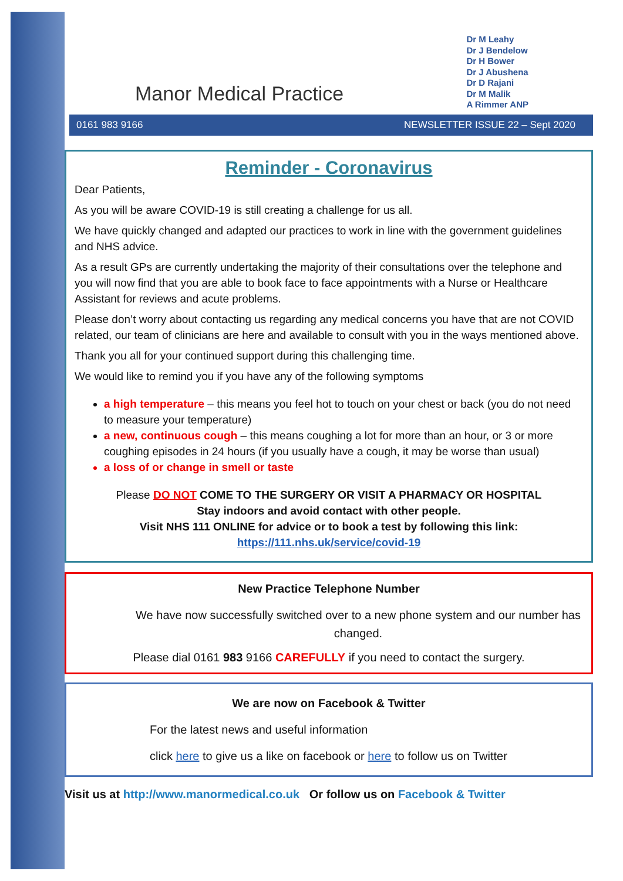Manor Medical Practice
Dr M Leahy
Dr J Bendelow
Dr H Bower
Dr J Abushena
Dr D Rajani
Dr M Malik
A Rimmer ANP
0161 983 9166 NEWSLETTER ISSUE 22 – Sept 2020
Reminder - Coronavirus
Dear Patients,
As you will be aware COVID-19 is still creating a challenge for us all.
We have quickly changed and adapted our practices to work in line with the government guidelines and NHS advice.
As a result GPs are currently undertaking the majority of their consultations over the telephone and you will now find that you are able to book face to face appointments with a Nurse or Healthcare Assistant for reviews and acute problems.
Please don’t worry about contacting us regarding any medical concerns you have that are not COVID related, our team of clinicians are here and available to consult with you in the ways mentioned above.
Thank you all for your continued support during this challenging time.
We would like to remind you if you have any of the following symptoms
a high temperature – this means you feel hot to touch on your chest or back (you do not need to measure your temperature)
a new, continuous cough – this means coughing a lot for more than an hour, or 3 or more coughing episodes in 24 hours (if you usually have a cough, it may be worse than usual)
a loss of or change in smell or taste
Please DO NOT COME TO THE SURGERY OR VISIT A PHARMACY OR HOSPITAL
Stay indoors and avoid contact with other people.
Visit NHS 111 ONLINE for advice or to book a test by following this link:
https://111.nhs.uk/service/covid-19
New Practice Telephone Number
We have now successfully switched over to a new phone system and our number has changed.
Please dial 0161 983 9166 CAREFULLY if you need to contact the surgery.
We are now on Facebook & Twitter
For the latest news and useful information
click here to give us a like on facebook or here to follow us on Twitter
Visit us at http://www.manormedical.co.uk Or follow us on Facebook & Twitter